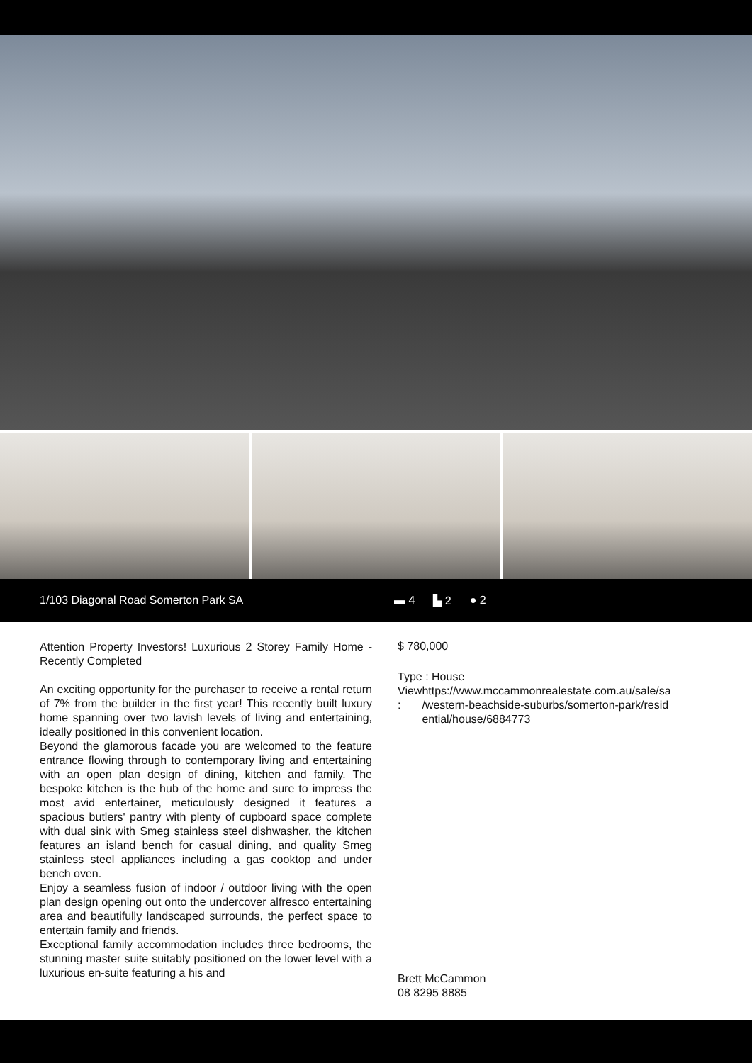1/103 Diagonal Road Somerton Park SA ▬ 4 ▙ 2 ● 2
Attention Property Investors! Luxurious 2 Storey Family Home - Recently Completed
An exciting opportunity for the purchaser to receive a rental return of 7% from the builder in the first year! This recently built luxury home spanning over two lavish levels of living and entertaining, ideally positioned in this convenient location.
Beyond the glamorous facade you are welcomed to the feature entrance flowing through to contemporary living and entertaining with an open plan design of dining, kitchen and family. The bespoke kitchen is the hub of the home and sure to impress the most avid entertainer, meticulously designed it features a spacious butlers' pantry with plenty of cupboard space complete with dual sink with Smeg stainless steel dishwasher, the kitchen features an island bench for casual dining, and quality Smeg stainless steel appliances including a gas cooktop and under bench oven.
Enjoy a seamless fusion of indoor / outdoor living with the open plan design opening out onto the undercover alfresco entertaining area and beautifully landscaped surrounds, the perfect space to entertain family and friends.
Exceptional family accommodation includes three bedrooms, the stunning master suite suitably positioned on the lower level with a luxurious en-suite featuring a his and
$ 780,000
Type : House
View : https://www.mccammonrealestate.com.au/sale/sa /western-beachside-suburbs/somerton-park/resid ential/house/6884773
Brett McCammon
08 8295 8885